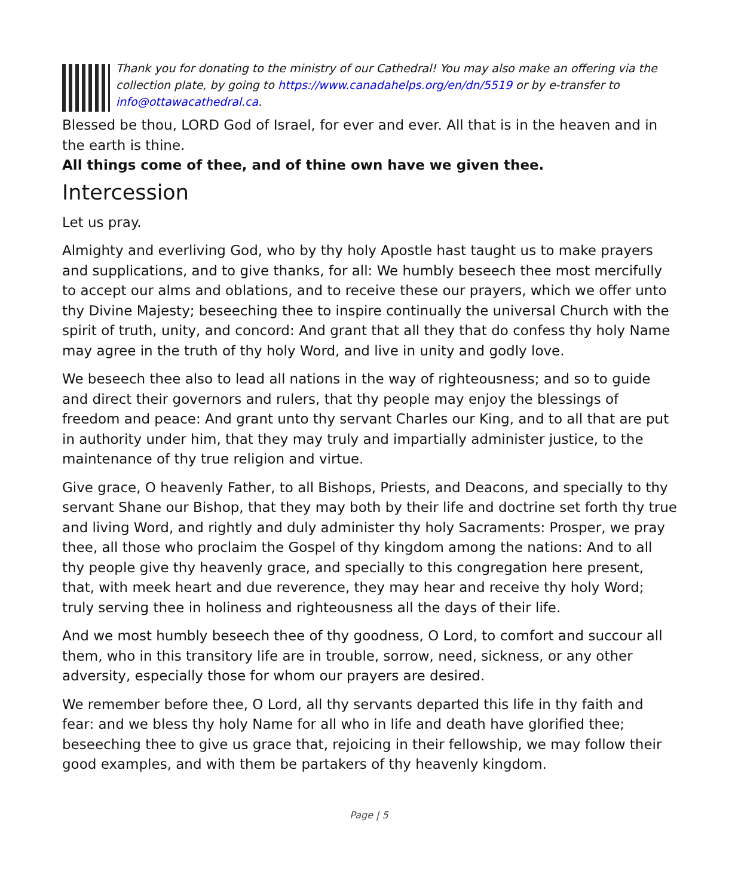Thank you for donating to the ministry of our Cathedral! You may also make an offering via the collection plate, by going to https://www.canadahelps.org/en/dn/5519 or by e-transfer to info@ottawacathedral.ca.
Blessed be thou, LORD God of Israel, for ever and ever. All that is in the heaven and in the earth is thine.
All things come of thee, and of thine own have we given thee.
Intercession
Let us pray.
Almighty and everliving God, who by thy holy Apostle hast taught us to make prayers and supplications, and to give thanks, for all: We humbly beseech thee most mercifully to accept our alms and oblations, and to receive these our prayers, which we offer unto thy Divine Majesty; beseeching thee to inspire continually the universal Church with the spirit of truth, unity, and concord: And grant that all they that do confess thy holy Name may agree in the truth of thy holy Word, and live in unity and godly love.
We beseech thee also to lead all nations in the way of righteousness; and so to guide and direct their governors and rulers, that thy people may enjoy the blessings of freedom and peace: And grant unto thy servant Charles our King, and to all that are put in authority under him, that they may truly and impartially administer justice, to the maintenance of thy true religion and virtue.
Give grace, O heavenly Father, to all Bishops, Priests, and Deacons, and specially to thy servant Shane our Bishop, that they may both by their life and doctrine set forth thy true and living Word, and rightly and duly administer thy holy Sacraments: Prosper, we pray thee, all those who proclaim the Gospel of thy kingdom among the nations: And to all thy people give thy heavenly grace, and specially to this congregation here present, that, with meek heart and due reverence, they may hear and receive thy holy Word; truly serving thee in holiness and righteousness all the days of their life.
And we most humbly beseech thee of thy goodness, O Lord, to comfort and succour all them, who in this transitory life are in trouble, sorrow, need, sickness, or any other adversity, especially those for whom our prayers are desired.
We remember before thee, O Lord, all thy servants departed this life in thy faith and fear: and we bless thy holy Name for all who in life and death have glorified thee; beseeching thee to give us grace that, rejoicing in their fellowship, we may follow their good examples, and with them be partakers of thy heavenly kingdom.
Page | 5